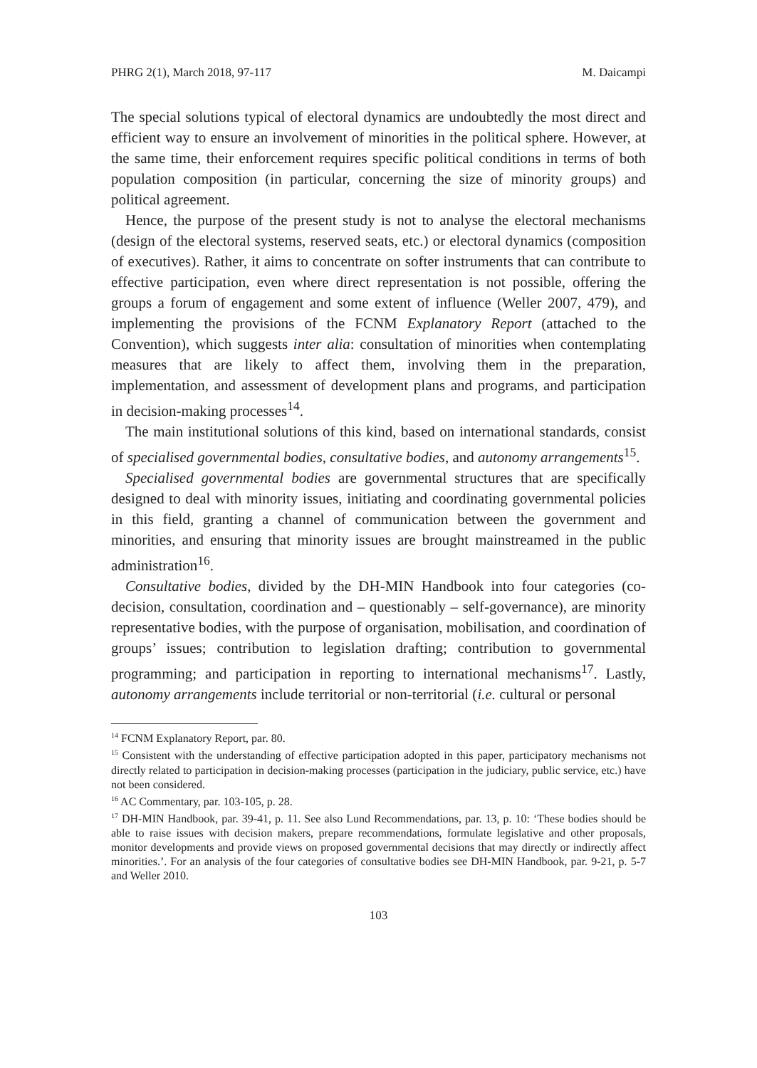PHRG 2(1), March 2018, 97-117 M. Daicampi
The special solutions typical of electoral dynamics are undoubtedly the most direct and efficient way to ensure an involvement of minorities in the political sphere. However, at the same time, their enforcement requires specific political conditions in terms of both population composition (in particular, concerning the size of minority groups) and political agreement.
Hence, the purpose of the present study is not to analyse the electoral mechanisms (design of the electoral systems, reserved seats, etc.) or electoral dynamics (composition of executives). Rather, it aims to concentrate on softer instruments that can contribute to effective participation, even where direct representation is not possible, offering the groups a forum of engagement and some extent of influence (Weller 2007, 479), and implementing the provisions of the FCNM Explanatory Report (attached to the Convention), which suggests inter alia: consultation of minorities when contemplating measures that are likely to affect them, involving them in the preparation, implementation, and assessment of development plans and programs, and participation in decision-making processes<sup>14</sup>.
The main institutional solutions of this kind, based on international standards, consist of specialised governmental bodies, consultative bodies, and autonomy arrangements<sup>15</sup>.
Specialised governmental bodies are governmental structures that are specifically designed to deal with minority issues, initiating and coordinating governmental policies in this field, granting a channel of communication between the government and minorities, and ensuring that minority issues are brought mainstreamed in the public administration<sup>16</sup>.
Consultative bodies, divided by the DH-MIN Handbook into four categories (co-decision, consultation, coordination and – questionably – self-governance), are minority representative bodies, with the purpose of organisation, mobilisation, and coordination of groups’ issues; contribution to legislation drafting; contribution to governmental programming; and participation in reporting to international mechanisms<sup>17</sup>. Lastly, autonomy arrangements include territorial or non-territorial (i.e. cultural or personal
<sup>14</sup> FCNM Explanatory Report, par. 80.
<sup>15</sup> Consistent with the understanding of effective participation adopted in this paper, participatory mechanisms not directly related to participation in decision-making processes (participation in the judiciary, public service, etc.) have not been considered.
<sup>16</sup> AC Commentary, par. 103-105, p. 28.
<sup>17</sup> DH-MIN Handbook, par. 39-41, p. 11. See also Lund Recommendations, par. 13, p. 10: ‘These bodies should be able to raise issues with decision makers, prepare recommendations, formulate legislative and other proposals, monitor developments and provide views on proposed governmental decisions that may directly or indirectly affect minorities.’. For an analysis of the four categories of consultative bodies see DH-MIN Handbook, par. 9-21, p. 5-7 and Weller 2010.
103